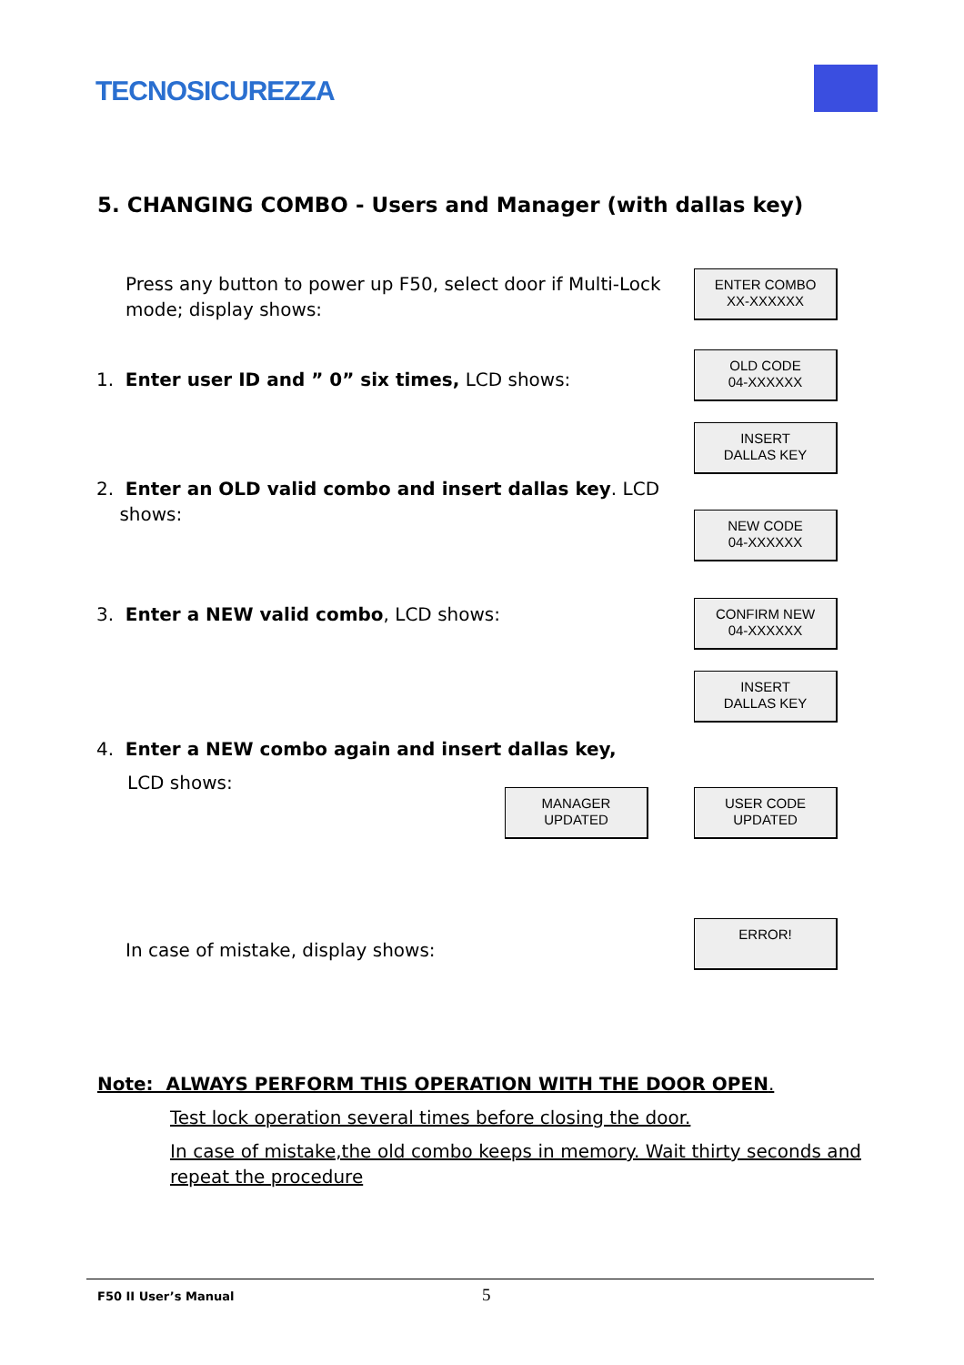TECNOSICUREZZA
5. CHANGING COMBO - Users and Manager (with dallas key)
Press any button to power up F50, select door if Multi-Lock mode; display shows:
ENTER COMBO
XX-XXXXXX
1. Enter user ID and ” 0” six times, LCD shows:
OLD CODE
04-XXXXXX
INSERT
DALLAS KEY
2. Enter an OLD valid combo and insert dallas key. LCD
shows:
NEW CODE
04-XXXXXX
3. Enter a NEW valid combo, LCD shows:
CONFIRM NEW
04-XXXXXX
INSERT
DALLAS KEY
4. Enter a NEW combo again and insert dallas key,
LCD shows:
MANAGER
UPDATED
USER CODE
UPDATED
In case of mistake, display shows:
ERROR!
Note: ALWAYS PERFORM THIS OPERATION WITH THE DOOR OPEN.
Test lock operation several times before closing the door.
In case of mistake,the old combo keeps in memory. Wait thirty seconds and repeat the procedure
F50 II User’s Manual 5